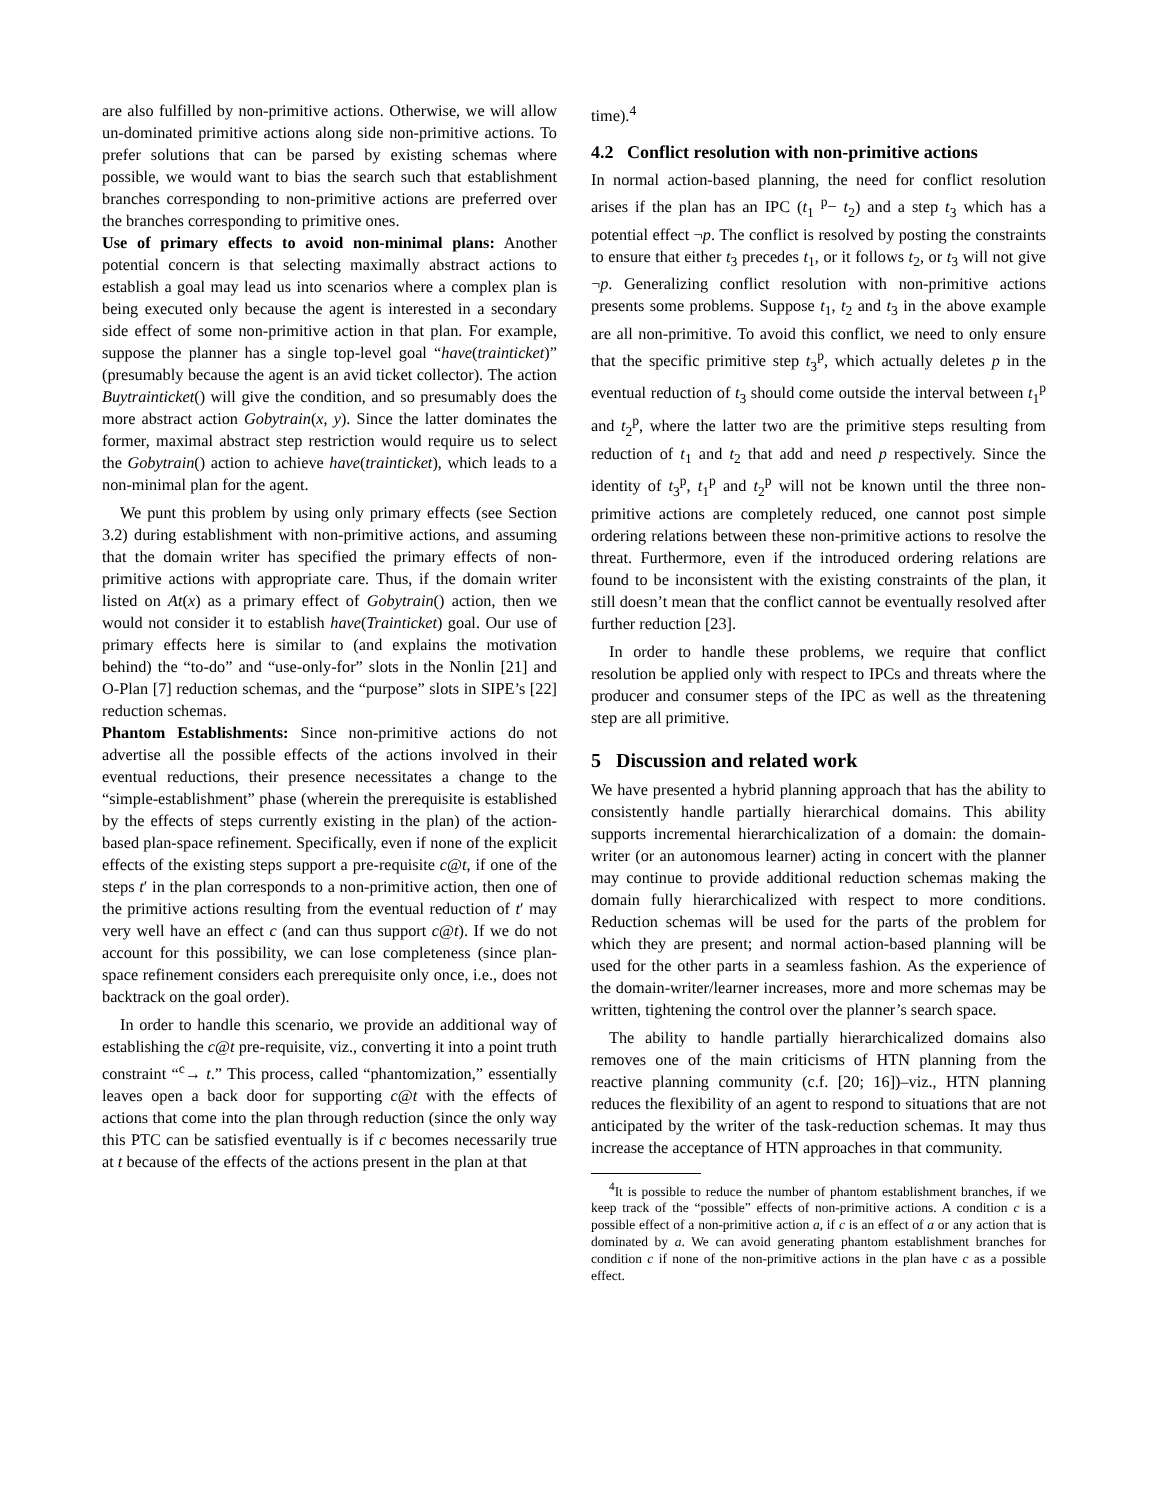are also fulfilled by non-primitive actions. Otherwise, we will allow un-dominated primitive actions along side non-primitive actions. To prefer solutions that can be parsed by existing schemas where possible, we would want to bias the search such that establishment branches corresponding to non-primitive actions are preferred over the branches corresponding to primitive ones.
Use of primary effects to avoid non-minimal plans: Another potential concern is that selecting maximally abstract actions to establish a goal may lead us into scenarios where a complex plan is being executed only because the agent is interested in a secondary side effect of some non-primitive action in that plan. For example, suppose the planner has a single top-level goal “have(trainticket)” (presumably because the agent is an avid ticket collector). The action Buytrainticket() will give the condition, and so presumably does the more abstract action Gobytrain(x, y). Since the latter dominates the former, maximal abstract step restriction would require us to select the Gobytrain() action to achieve have(trainticket), which leads to a non-minimal plan for the agent.
We punt this problem by using only primary effects (see Section 3.2) during establishment with non-primitive actions, and assuming that the domain writer has specified the primary effects of non-primitive actions with appropriate care. Thus, if the domain writer listed on At(x) as a primary effect of Gobytrain() action, then we would not consider it to establish have(Trainticket) goal. Our use of primary effects here is similar to (and explains the motivation behind) the “to-do” and “use-only-for” slots in the Nonlin [21] and O-Plan [7] reduction schemas, and the “purpose” slots in SIPE’s [22] reduction schemas.
Phantom Establishments: Since non-primitive actions do not advertise all the possible effects of the actions involved in their eventual reductions, their presence necessitates a change to the “simple-establishment” phase (wherein the prerequisite is established by the effects of steps currently existing in the plan) of the action-based plan-space refinement. Specifically, even if none of the explicit effects of the existing steps support a pre-requisite c@t, if one of the steps t′ in the plan corresponds to a non-primitive action, then one of the primitive actions resulting from the eventual reduction of t′ may very well have an effect c (and can thus support c@t). If we do not account for this possibility, we can lose completeness (since plan-space refinement considers each prerequisite only once, i.e., does not backtrack on the goal order).
In order to handle this scenario, we provide an additional way of establishing the c@t pre-requisite, viz., converting it into a point truth constraint “<sup>c</sup>→ t.” This process, called “phantomization,” essentially leaves open a back door for supporting c@t with the effects of actions that come into the plan through reduction (since the only way this PTC can be satisfied eventually is if c becomes necessarily true at t because of the effects of the actions present in the plan at that
time).<sup>4</sup>
4.2 Conflict resolution with non-primitive actions
In normal action-based planning, the need for conflict resolution arises if the plan has an IPC (t<sub>1</sub> <sup>p</sup>− t<sub>2</sub>) and a step t<sub>3</sub> which has a potential effect ¬p. The conflict is resolved by posting the constraints to ensure that either t<sub>3</sub> precedes t<sub>1</sub>, or it follows t<sub>2</sub>, or t<sub>3</sub> will not give ¬p. Generalizing conflict resolution with non-primitive actions presents some problems. Suppose t<sub>1</sub>, t<sub>2</sub> and t<sub>3</sub> in the above example are all non-primitive. To avoid this conflict, we need to only ensure that the specific primitive step t<sub>3</sub><sup>p</sup>, which actually deletes p in the eventual reduction of t<sub>3</sub> should come outside the interval between t<sub>1</sub><sup>p</sup> and t<sub>2</sub><sup>p</sup>, where the latter two are the primitive steps resulting from reduction of t<sub>1</sub> and t<sub>2</sub> that add and need p respectively. Since the identity of t<sub>3</sub><sup>p</sup>, t<sub>1</sub><sup>p</sup> and t<sub>2</sub><sup>p</sup> will not be known until the three non-primitive actions are completely reduced, one cannot post simple ordering relations between these non-primitive actions to resolve the threat. Furthermore, even if the introduced ordering relations are found to be inconsistent with the existing constraints of the plan, it still doesn’t mean that the conflict cannot be eventually resolved after further reduction [23].
In order to handle these problems, we require that conflict resolution be applied only with respect to IPCs and threats where the producer and consumer steps of the IPC as well as the threatening step are all primitive.
5 Discussion and related work
We have presented a hybrid planning approach that has the ability to consistently handle partially hierarchical domains. This ability supports incremental hierarchicalization of a domain: the domain-writer (or an autonomous learner) acting in concert with the planner may continue to provide additional reduction schemas making the domain fully hierarchicalized with respect to more conditions. Reduction schemas will be used for the parts of the problem for which they are present; and normal action-based planning will be used for the other parts in a seamless fashion. As the experience of the domain-writer/learner increases, more and more schemas may be written, tightening the control over the planner’s search space.
The ability to handle partially hierarchicalized domains also removes one of the main criticisms of HTN planning from the reactive planning community (c.f. [20; 16])–viz., HTN planning reduces the flexibility of an agent to respond to situations that are not anticipated by the writer of the task-reduction schemas. It may thus increase the acceptance of HTN approaches in that community.
<sup>4</sup> It is possible to reduce the number of phantom establishment branches, if we keep track of the “possible” effects of non-primitive actions. A condition c is a possible effect of a non-primitive action a, if c is an effect of a or any action that is dominated by a. We can avoid generating phantom establishment branches for condition c if none of the non-primitive actions in the plan have c as a possible effect.